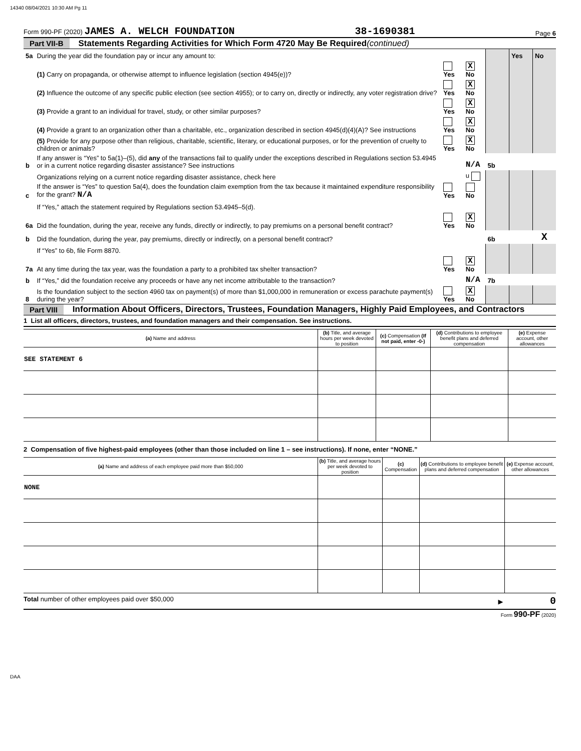14340 08/04/2021 10:30 AM Pg 11
Form 990-PF (2020) JAMES A. WELCH FOUNDATION 38-1690381 Page 6
Part VII-B Statements Regarding Activities for Which Form 4720 May Be Required (continued)
| 5a | During the year did the foundation pay or incur any amount to: | | | | Yes | No |
| | (1) Carry on propaganda, or otherwise attempt to influence legislation (section 4945(e))? | Yes | X No | | | |
| | (2) Influence the outcome of any specific public election (see section 4955); or to carry on, directly or indirectly, any voter registration drive? | Yes | X No | | | |
| | (3) Provide a grant to an individual for travel, study, or other similar purposes? | Yes | X No | | | |
| | (4) Provide a grant to an organization other than a charitable, etc., organization described in section 4945(d)(4)(A)? See instructions | Yes | X No | | | |
| | (5) Provide for any purpose other than religious, charitable, scientific, literary, or educational purposes, or for the prevention of cruelty to children or animals? | Yes | X No | | | |
| b | If any answer is “Yes” to 5a(1)–(5), did any of the transactions fail to qualify under the exceptions described in Regulations section 53.4945 or in a current notice regarding disaster assistance? See instructions | | N/A | 5b | | |
| | Organizations relying on a current notice regarding disaster assistance, check here | | u | | | |
| c | If the answer is “Yes” to question 5a(4), does the foundation claim exemption from the tax because it maintained expenditure responsibility for the grant? N/A | Yes | No | | | |
| | If “Yes,” attach the statement required by Regulations section 53.4945–5(d). | | | | | |
| 6a | Did the foundation, during the year, receive any funds, directly or indirectly, to pay premiums on a personal benefit contract? | Yes | X No | | | |
| b | Did the foundation, during the year, pay premiums, directly or indirectly, on a personal benefit contract? | | | 6b | | X |
| | If “Yes” to 6b, file Form 8870. | | | | | |
| 7a | At any time during the tax year, was the foundation a party to a prohibited tax shelter transaction? | Yes | X No | | | |
| b | If “Yes,” did the foundation receive any proceeds or have any net income attributable to the transaction? | | N/A | 7b | | |
| 8 | Is the foundation subject to the section 4960 tax on payment(s) of more than $1,000,000 in remuneration or excess parachute payment(s) during the year? | Yes | X No | | | |
Part VIII Information About Officers, Directors, Trustees, Foundation Managers, Highly Paid Employees, and Contractors
1 List all officers, directors, trustees, and foundation managers and their compensation. See instructions.
| (a) Name and address | (b) Title, and average hours per week devoted to position | (c) Compensation (If not paid, enter -0-) | (d) Contributions to employee benefit plans and deferred compensation | (e) Expense account, other allowances |
| --- | --- | --- | --- | --- |
| SEE STATEMENT 6 | | | | |
2 Compensation of five highest-paid employees (other than those included on line 1 – see instructions). If none, enter “NONE.”
| (a) Name and address of each employee paid more than $50,000 | (b) Title, and average hours per week devoted to position | (c) Compensation | (d) Contributions to employee benefit plans and deferred compensation | (e) Expense account, other allowances |
| --- | --- | --- | --- | --- |
| NONE | | | | |
Total number of other employees paid over $50,000 ▶ 0
Form 990-PF (2020)
DAA